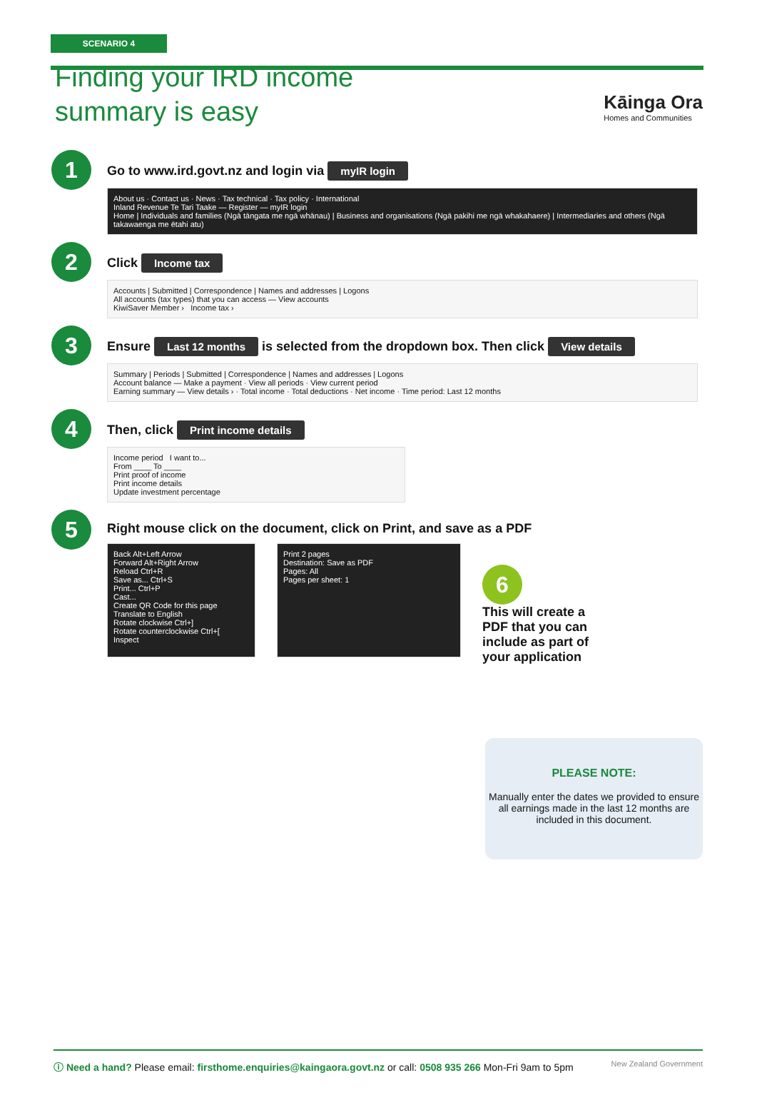SCENARIO 4
Finding your IRD income summary is easy
Kāinga Ora
Homes and Communities
1
Go to www.ird.govt.nz and login via myIR login
About us · Contact us · News · Tax technical · Tax policy · International
Inland Revenue Te Tari Taake — Register — myIR login
Home | Individuals and families (Ngā tāngata me ngā whānau) | Business and organisations (Ngā pakihi me ngā whakahaere) | Intermediaries and others (Ngā takawaenga me ētahi atu)
2
Click Income tax
Accounts | Submitted | Correspondence | Names and addresses | Logons
All accounts (tax types) that you can access — View accounts
KiwiSaver Member › Income tax ›
3
Ensure Last 12 months is selected from the dropdown box. Then click View details
Summary | Periods | Submitted | Correspondence | Names and addresses | Logons
Account balance — Make a payment · View all periods · View current period
Earning summary — View details › · Total income · Total deductions · Net income · Time period: Last 12 months
4
Then, click Print income details
Income period I want to...
From ____ To ____
Print proof of income
Print income details
Update investment percentage
PLEASE NOTE:
Manually enter the dates we provided to ensure all earnings made in the last 12 months are included in this document.
5
Right mouse click on the document, click on Print, and save as a PDF
Back Alt+Left Arrow
Forward Alt+Right Arrow
Reload Ctrl+R
Save as... Ctrl+S
Print... Ctrl+P
Cast...
Create QR Code for this page
Translate to English
Rotate clockwise Ctrl+]
Rotate counterclockwise Ctrl+[
Inspect
Print 2 pages
Destination: Save as PDF
Pages: All
Pages per sheet: 1
6
This will create a PDF that you can include as part of your application
ⓘ Need a hand? Please email: firsthome.enquiries@kaingaora.govt.nz or call: 0508 935 266 Mon-Fri 9am to 5pm New Zealand Government